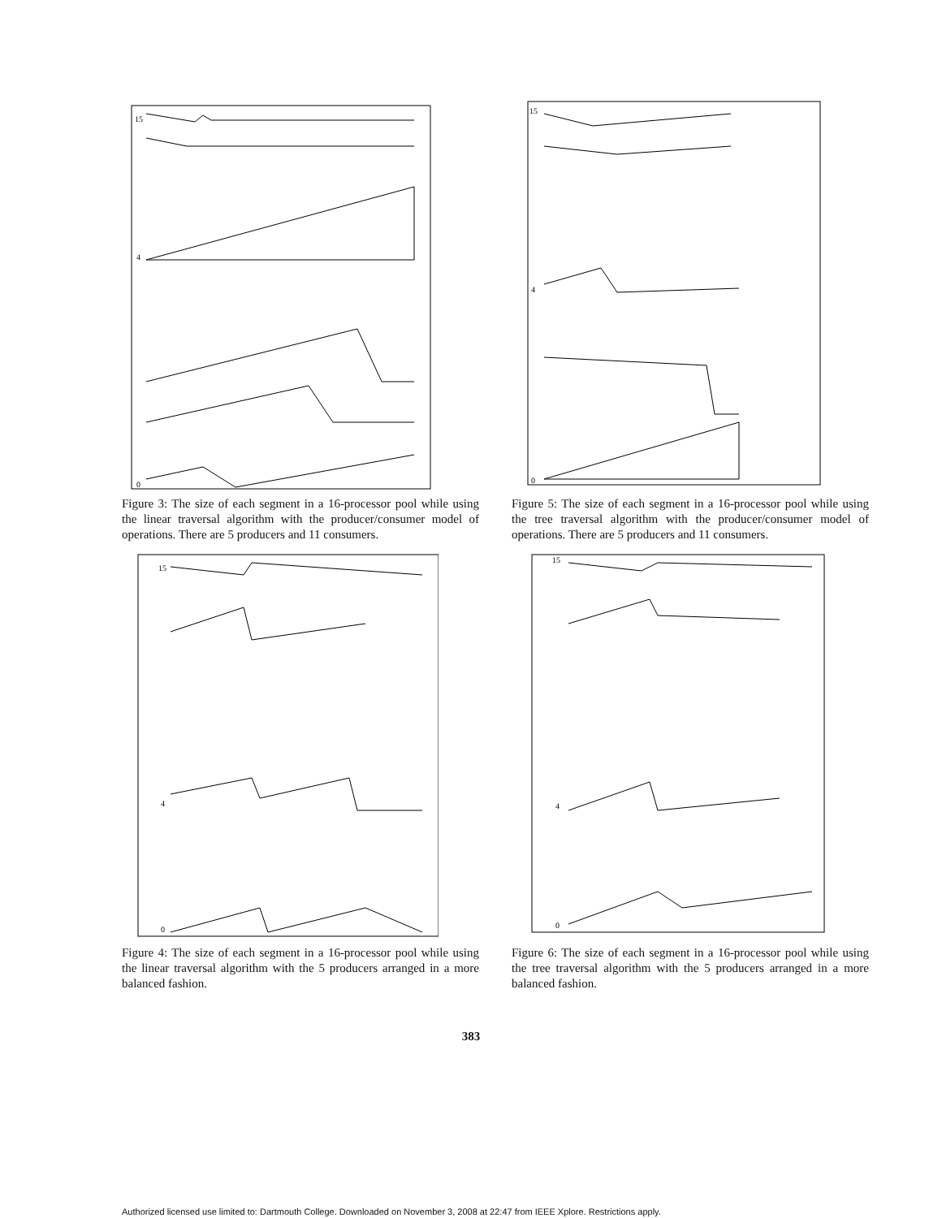15
4
0
Figure 3: The size of each segment in a 16-processor pool while using the linear traversal algorithm with the producer/consumer model of operations. There are 5 producers and 11 consumers.
15
4
0
Figure 5: The size of each segment in a 16-processor pool while using the tree traversal algorithm with the producer/consumer model of operations. There are 5 producers and 11 consumers.
15
4
0
Figure 4: The size of each segment in a 16-processor pool while using the linear traversal algorithm with the 5 producers arranged in a more balanced fashion.
15
4
0
Figure 6: The size of each segment in a 16-processor pool while using the tree traversal algorithm with the 5 producers arranged in a more balanced fashion.
383
Authorized licensed use limited to: Dartmouth College. Downloaded on November 3, 2008 at 22:47 from IEEE Xplore. Restrictions apply.